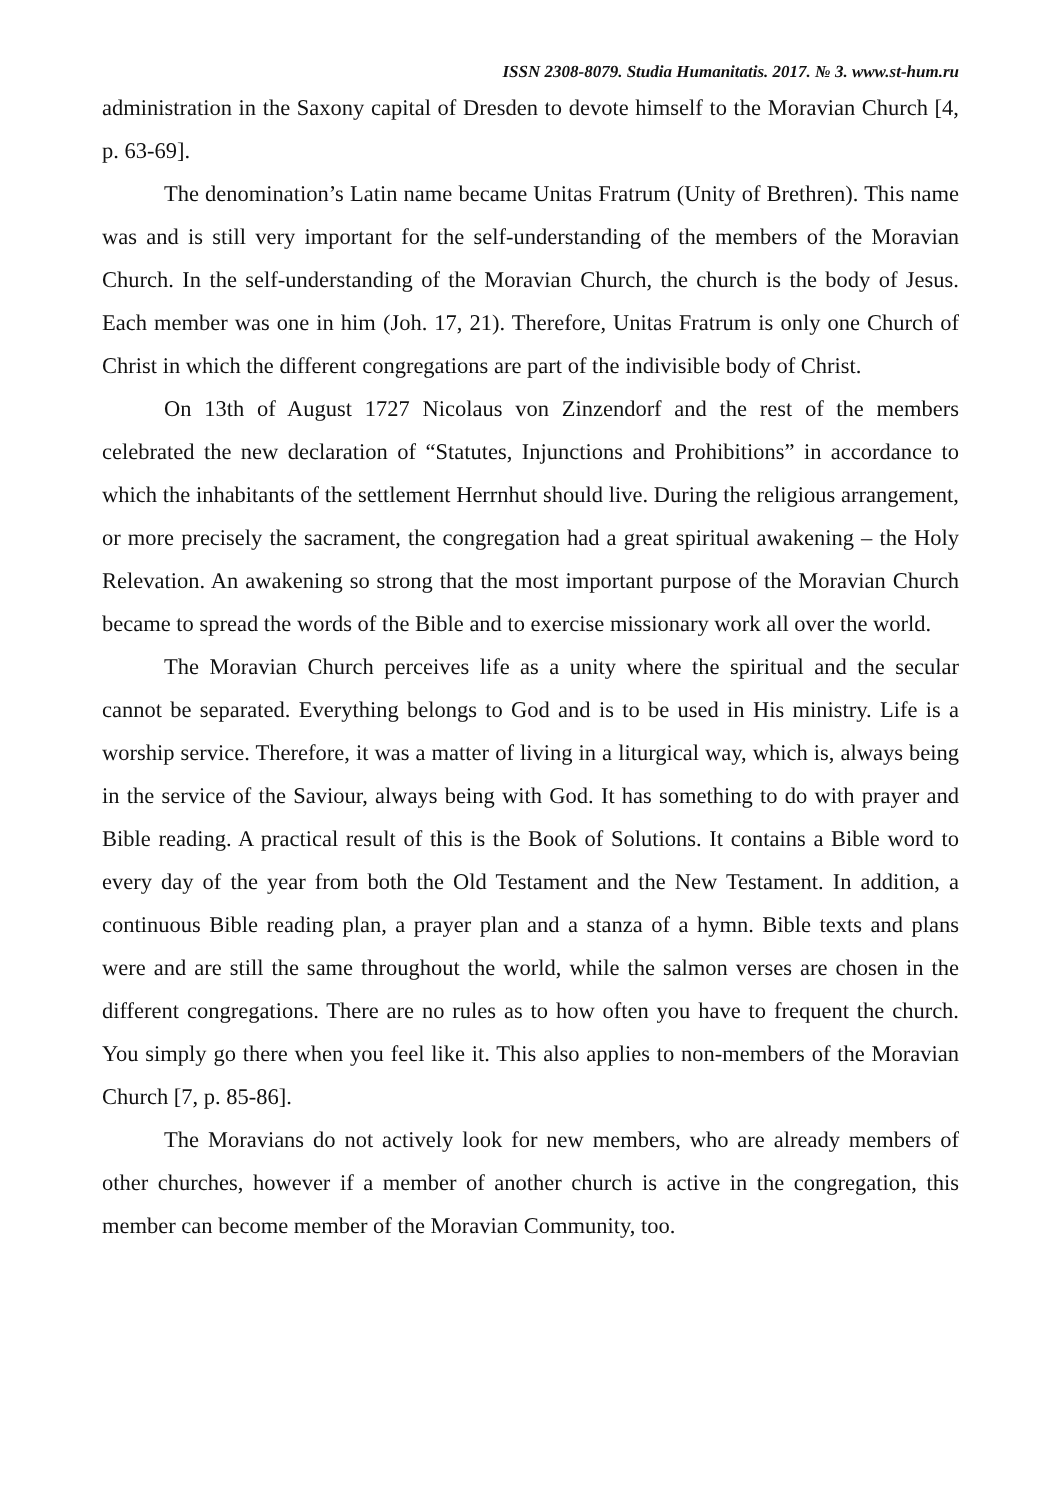ISSN 2308-8079. Studia Humanitatis. 2017. № 3. www.st-hum.ru
administration in the Saxony capital of Dresden to devote himself to the Moravian Church [4, p. 63-69].
The denomination’s Latin name became Unitas Fratrum (Unity of Brethren). This name was and is still very important for the self-understanding of the members of the Moravian Church. In the self-understanding of the Moravian Church, the church is the body of Jesus. Each member was one in him (Joh. 17, 21). Therefore, Unitas Fratrum is only one Church of Christ in which the different congregations are part of the indivisible body of Christ.
On 13th of August 1727 Nicolaus von Zinzendorf and the rest of the members celebrated the new declaration of “Statutes, Injunctions and Prohibitions” in accordance to which the inhabitants of the settlement Herrnhut should live. During the religious arrangement, or more precisely the sacrament, the congregation had a great spiritual awakening – the Holy Relevation. An awakening so strong that the most important purpose of the Moravian Church became to spread the words of the Bible and to exercise missionary work all over the world.
The Moravian Church perceives life as a unity where the spiritual and the secular cannot be separated. Everything belongs to God and is to be used in His ministry. Life is a worship service. Therefore, it was a matter of living in a liturgical way, which is, always being in the service of the Saviour, always being with God. It has something to do with prayer and Bible reading. A practical result of this is the Book of Solutions. It contains a Bible word to every day of the year from both the Old Testament and the New Testament. In addition, a continuous Bible reading plan, a prayer plan and a stanza of a hymn. Bible texts and plans were and are still the same throughout the world, while the salmon verses are chosen in the different congregations. There are no rules as to how often you have to frequent the church. You simply go there when you feel like it. This also applies to non-members of the Moravian Church [7, p. 85-86].
The Moravians do not actively look for new members, who are already members of other churches, however if a member of another church is active in the congregation, this member can become member of the Moravian Community, too.